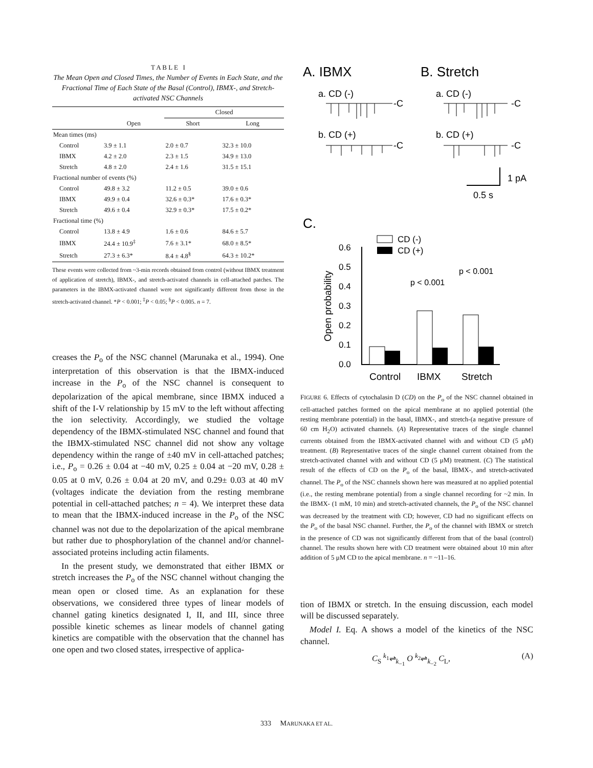T A B L E I
The Mean Open and Closed Times, the Number of Events in Each State, and the Fractional Time of Each State of the Basal (Control), IBMX-, and Stretch-activated NSC Channels
| | | Closed | |
| --- | --- | --- | --- |
| | Open | Short | Long |
| Mean times (ms) | | | |
| Control | 3.9 ± 1.1 | 2.0 ± 0.7 | 32.3 ± 10.0 |
| IBMX | 4.2 ± 2.0 | 2.3 ± 1.5 | 34.9 ± 13.0 |
| Stretch | 4.8 ± 2.0 | 2.4 ± 1.6 | 31.5 ± 15.1 |
| Fractional number of events (%) | | | |
| Control | 49.8 ± 3.2 | 11.2 ± 0.5 | 39.0 ± 0.6 |
| IBMX | 49.9 ± 0.4 | 32.6 ± 0.3* | 17.6 ± 0.3* |
| Stretch | 49.6 ± 0.4 | 32.9 ± 0.3* | 17.5 ± 0.2* |
| Fractional time (%) | | | |
| Control | 13.8 ± 4.9 | 1.6 ± 0.6 | 84.6 ± 5.7 |
| IBMX | 24.4 ± 10.9<sup>‡</sup> | 7.6 ± 3.1* | 68.0 ± 8.5* |
| Stretch | 27.3 ± 6.3* | 8.4 ± 4.8<sup>§</sup> | 64.3 ± 10.2* |
These events were collected from ~3-min records obtained from control (without IBMX treatment of application of stretch), IBMX-, and stretch-activated channels in cell-attached patches. The parameters in the IBMX-activated channel were not significantly different from those in the stretch-activated channel. *P < 0.001; <sup>‡</sup>P < 0.05; <sup>§</sup>P < 0.005. n = 7.
creases the P<sub>o</sub> of the NSC channel (Marunaka et al., 1994). One interpretation of this observation is that the IBMX-induced increase in the P<sub>o</sub> of the NSC channel is consequent to depolarization of the apical membrane, since IBMX induced a shift of the I-V relationship by 15 mV to the left without affecting the ion selectivity. Accordingly, we studied the voltage dependency of the IBMX-stimulated NSC channel and found that the IBMX-stimulated NSC channel did not show any voltage dependency within the range of ±40 mV in cell-attached patches; i.e., P<sub>o</sub> = 0.26 ± 0.04 at −40 mV, 0.25 ± 0.04 at −20 mV, 0.28 ± 0.05 at 0 mV, 0.26 ± 0.04 at 20 mV, and 0.29± 0.03 at 40 mV (voltages indicate the deviation from the resting membrane potential in cell-attached patches; n = 4). We interpret these data to mean that the IBMX-induced increase in the P<sub>o</sub> of the NSC channel was not due to the depolarization of the apical membrane but rather due to phosphorylation of the channel and/or channel-associated proteins including actin filaments.
In the present study, we demonstrated that either IBMX or stretch increases the P<sub>o</sub> of the NSC channel without changing the mean open or closed time. As an explanation for these observations, we considered three types of linear models of channel gating kinetics designated I, II, and III, since three possible kinetic schemes as linear models of channel gating kinetics are compatible with the observation that the channel has one open and two closed states, irrespective of applica-
A. IBMX
B. Stretch
a. CD (-)
a. CD (-)
-C
-C
b. CD (+)
b. CD (+)
-C
-C
1 pA
0.5 s
C.
CD (-)
CD (+)
0.6
0.5
0.4
0.3
0.2
0.1
0.0
Open probability
p < 0.001
p < 0.001
Control
IBMX
Stretch
FIGURE 6. Effects of cytochalasin D (CD) on the P<sub>o</sub> of the NSC channel obtained in cell-attached patches formed on the apical membrane at no applied potential (the resting membrane potential) in the basal, IBMX-, and stretch-(a negative pressure of 60 cm H<sub>2</sub>O) activated channels. (A) Representative traces of the single channel currents obtained from the IBMX-activated channel with and without CD (5 μM) treatment. (B) Representative traces of the single channel current obtained from the stretch-activated channel with and without CD (5 μM) treatment. (C) The statistical result of the effects of CD on the P<sub>o</sub> of the basal, IBMX-, and stretch-activated channel. The P<sub>o</sub> of the NSC channels shown here was measured at no applied potential (i.e., the resting membrane potential) from a single channel recording for ~2 min. In the IBMX- (1 mM, 10 min) and stretch-activated channels, the P<sub>o</sub> of the NSC channel was decreased by the treatment with CD; however, CD had no significant effects on the P<sub>o</sub> of the basal NSC channel. Further, the P<sub>o</sub> of the channel with IBMX or stretch in the presence of CD was not significantly different from that of the basal (control) channel. The results shown here with CD treatment were obtained about 10 min after addition of 5 μM CD to the apical membrane. n = ~11–16.
tion of IBMX or stretch. In the ensuing discussion, each model will be discussed separately.
Model I. Eq. A shows a model of the kinetics of the NSC channel.
C<sub>S</sub> <sup>k<sub>1</sub></sup>⇌<sub>k<sub>−1</sub></sub> O <sup>k<sub>2</sub></sup>⇌<sub>k<sub>−2</sub></sub> C<sub>L</sub>, (A)
333 MARUNAKA ET AL.